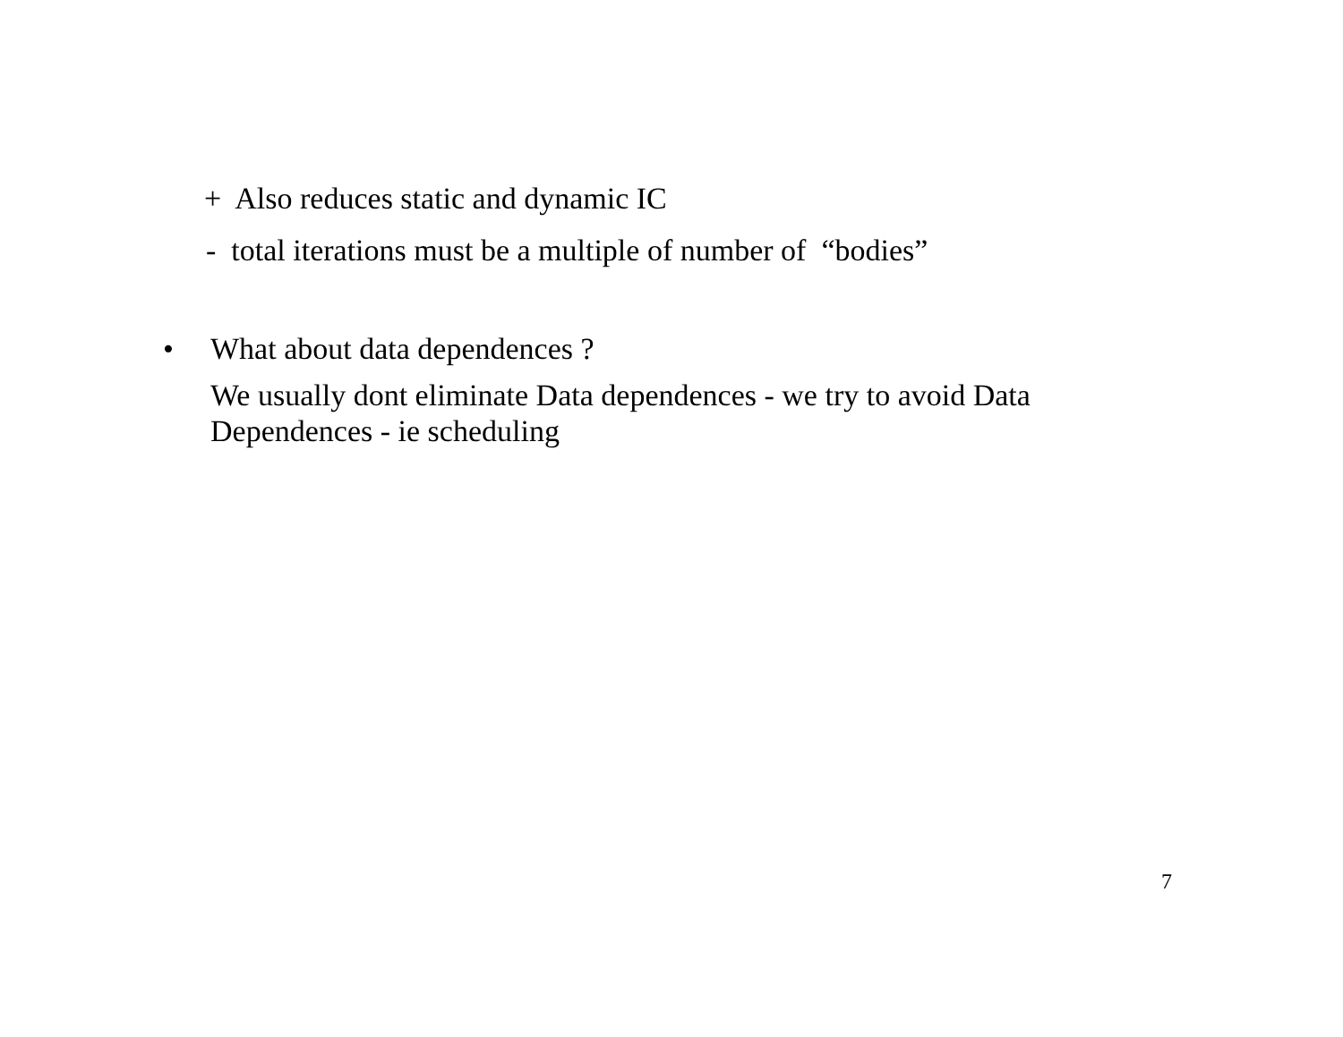+ Also reduces static and dynamic IC
- total iterations must be a multiple of number of “bodies”
• What about data dependences ?
We usually dont eliminate Data dependences - we try to avoid Data Dependences - ie scheduling
7